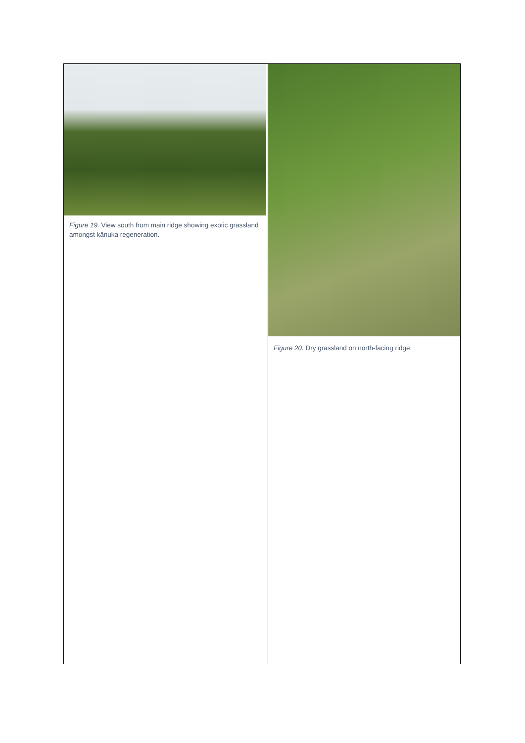| Figure 19. View south from main ridge showing exotic grassland amongst kānuka regeneration. | Figure 20. Dry grassland on north-facing ridge. |